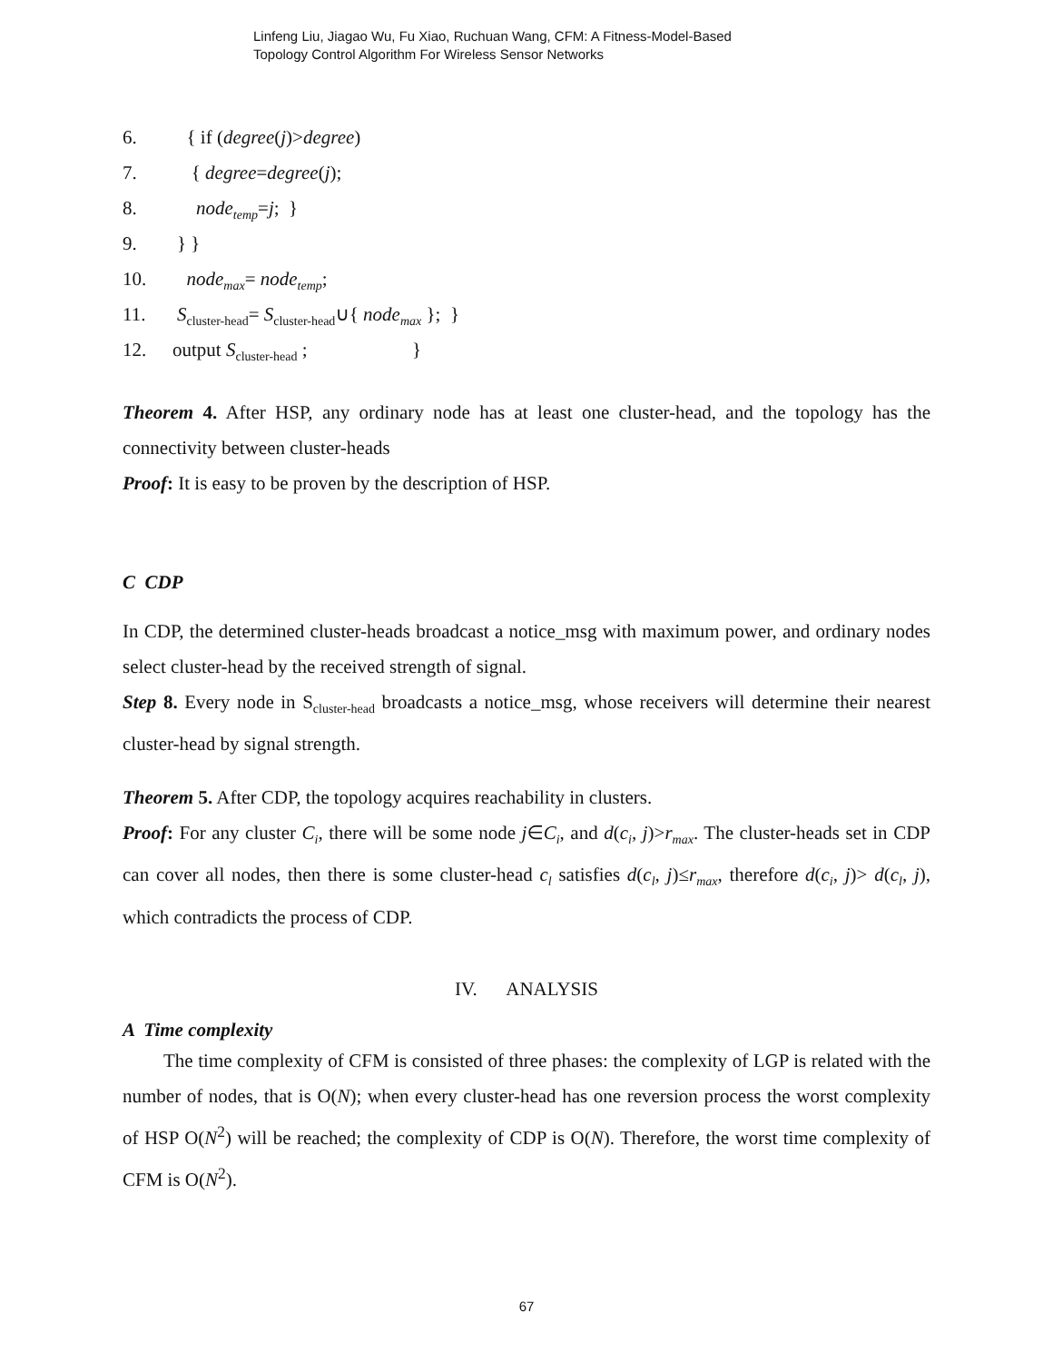Linfeng Liu, Jiagao Wu, Fu Xiao, Ruchuan Wang, CFM: A Fitness-Model-Based
Topology Control Algorithm For Wireless Sensor Networks
6. { if (degree(j)>degree)
7. { degree=degree(j);
8. node<sub>temp</sub>=j; }
9. } }
10. node<sub>max</sub>= node<sub>temp</sub>;
11. S<sub>cluster-head</sub>= S<sub>cluster-head</sub>∪{ node<sub>max</sub> }; }
12. output S<sub>cluster-head</sub> ; }
Theorem 4. After HSP, any ordinary node has at least one cluster-head, and the topology has the connectivity between cluster-heads
Proof: It is easy to be proven by the description of HSP.
C CDP
In CDP, the determined cluster-heads broadcast a notice_msg with maximum power, and ordinary nodes select cluster-head by the received strength of signal.
Step 8. Every node in S<sub>cluster-head</sub> broadcasts a notice_msg, whose receivers will determine their nearest cluster-head by signal strength.
Theorem 5. After CDP, the topology acquires reachability in clusters.
Proof: For any cluster C<sub>i</sub>, there will be some node j∈C<sub>i</sub>, and d(c<sub>i</sub>, j)>r<sub>max</sub>. The cluster-heads set in CDP can cover all nodes, then there is some cluster-head c<sub>l</sub> satisfies d(c<sub>l</sub>, j)≤r<sub>max</sub>, therefore d(c<sub>i</sub>, j)> d(c<sub>l</sub>, j), which contradicts the process of CDP.
IV. ANALYSIS
A Time complexity
The time complexity of CFM is consisted of three phases: the complexity of LGP is related with the number of nodes, that is O(N); when every cluster-head has one reversion process the worst complexity of HSP O(N<sup>2</sup>) will be reached; the complexity of CDP is O(N). Therefore, the worst time complexity of CFM is O(N<sup>2</sup>).
67